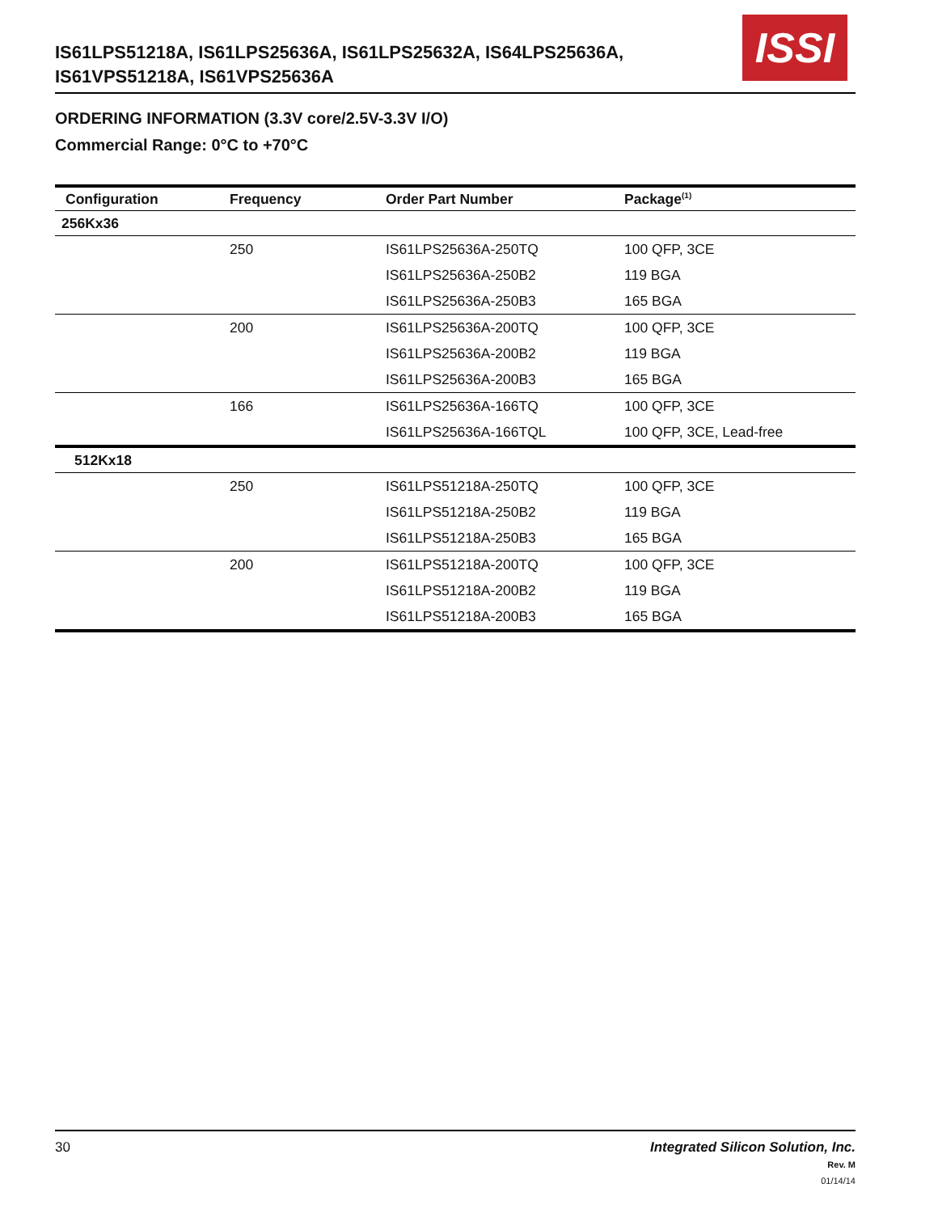IS61LPS51218A, IS61LPS25636A, IS61LPS25632A, IS64LPS25636A,
IS61VPS51218A, IS61VPS25636A
ISSI
ORDERING INFORMATION (3.3V core/2.5V-3.3V I/O)
Commercial Range: 0°C to +70°C
| Configuration | Frequency | Order Part Number | Package<sup>(1)</sup> |
| --- | --- | --- | --- |
| 256Kx36 | | | |
| | 250 | IS61LPS25636A-250TQ | 100 QFP, 3CE |
| | | IS61LPS25636A-250B2 | 119 BGA |
| | | IS61LPS25636A-250B3 | 165 BGA |
| | 200 | IS61LPS25636A-200TQ | 100 QFP, 3CE |
| | | IS61LPS25636A-200B2 | 119 BGA |
| | | IS61LPS25636A-200B3 | 165 BGA |
| | 166 | IS61LPS25636A-166TQ | 100 QFP, 3CE |
| | | IS61LPS25636A-166TQL | 100 QFP, 3CE, Lead-free |
| 512Kx18 | | | |
| | 250 | IS61LPS51218A-250TQ | 100 QFP, 3CE |
| | | IS61LPS51218A-250B2 | 119 BGA |
| | | IS61LPS51218A-250B3 | 165 BGA |
| | 200 | IS61LPS51218A-200TQ | 100 QFP, 3CE |
| | | IS61LPS51218A-200B2 | 119 BGA |
| | | IS61LPS51218A-200B3 | 165 BGA |
30
Integrated Silicon Solution, Inc.
Rev. M
01/14/14